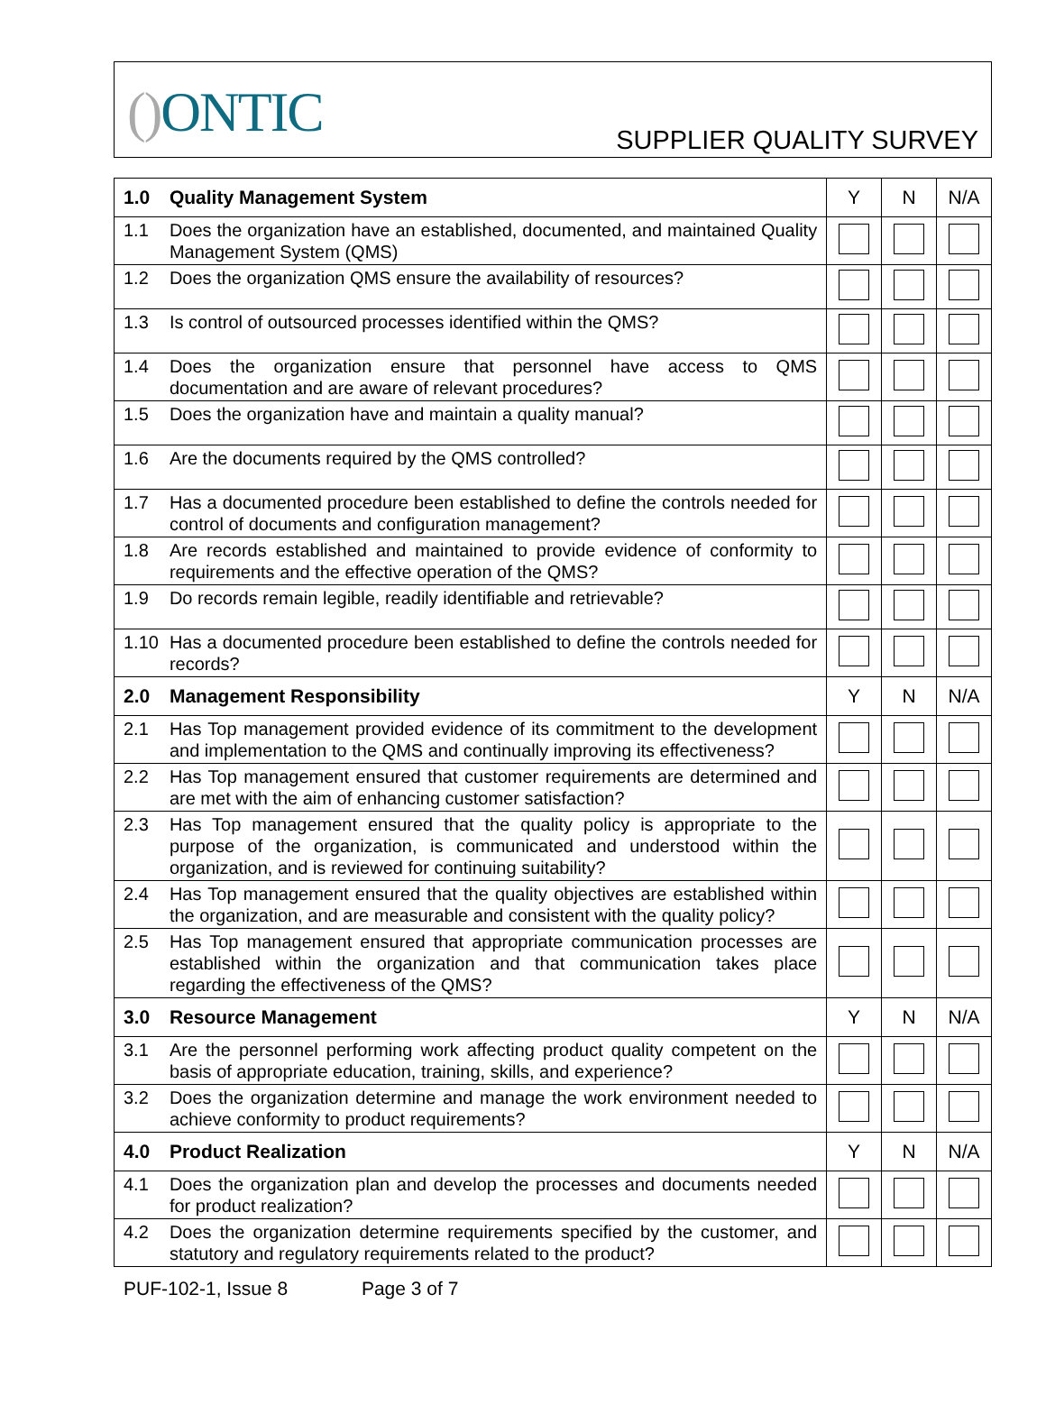() ONTIC SUPPLIER QUALITY SURVEY
| 1.0 | Quality Management System | Y | N | N/A |
| 1.1 | Does the organization have an established, documented, and maintained Quality Management System (QMS) | | | |
| 1.2 | Does the organization QMS ensure the availability of resources? | | | |
| 1.3 | Is control of outsourced processes identified within the QMS? | | | |
| 1.4 | Does the organization ensure that personnel have access to QMS documentation and are aware of relevant procedures? | | | |
| 1.5 | Does the organization have and maintain a quality manual? | | | |
| 1.6 | Are the documents required by the QMS controlled? | | | |
| 1.7 | Has a documented procedure been established to define the controls needed for control of documents and configuration management? | | | |
| 1.8 | Are records established and maintained to provide evidence of conformity to requirements and the effective operation of the QMS? | | | |
| 1.9 | Do records remain legible, readily identifiable and retrievable? | | | |
| 1.10 | Has a documented procedure been established to define the controls needed for records? | | | |
| 2.0 | Management Responsibility | Y | N | N/A |
| 2.1 | Has Top management provided evidence of its commitment to the development and implementation to the QMS and continually improving its effectiveness? | | | |
| 2.2 | Has Top management ensured that customer requirements are determined and are met with the aim of enhancing customer satisfaction? | | | |
| 2.3 | Has Top management ensured that the quality policy is appropriate to the purpose of the organization, is communicated and understood within the organization, and is reviewed for continuing suitability? | | | |
| 2.4 | Has Top management ensured that the quality objectives are established within the organization, and are measurable and consistent with the quality policy? | | | |
| 2.5 | Has Top management ensured that appropriate communication processes are established within the organization and that communication takes place regarding the effectiveness of the QMS? | | | |
| 3.0 | Resource Management | Y | N | N/A |
| 3.1 | Are the personnel performing work affecting product quality competent on the basis of appropriate education, training, skills, and experience? | | | |
| 3.2 | Does the organization determine and manage the work environment needed to achieve conformity to product requirements? | | | |
| 4.0 | Product Realization | Y | N | N/A |
| 4.1 | Does the organization plan and develop the processes and documents needed for product realization? | | | |
| 4.2 | Does the organization determine requirements specified by the customer, and statutory and regulatory requirements related to the product? | | | |
PUF-102-1, Issue 8 Page 3 of 7